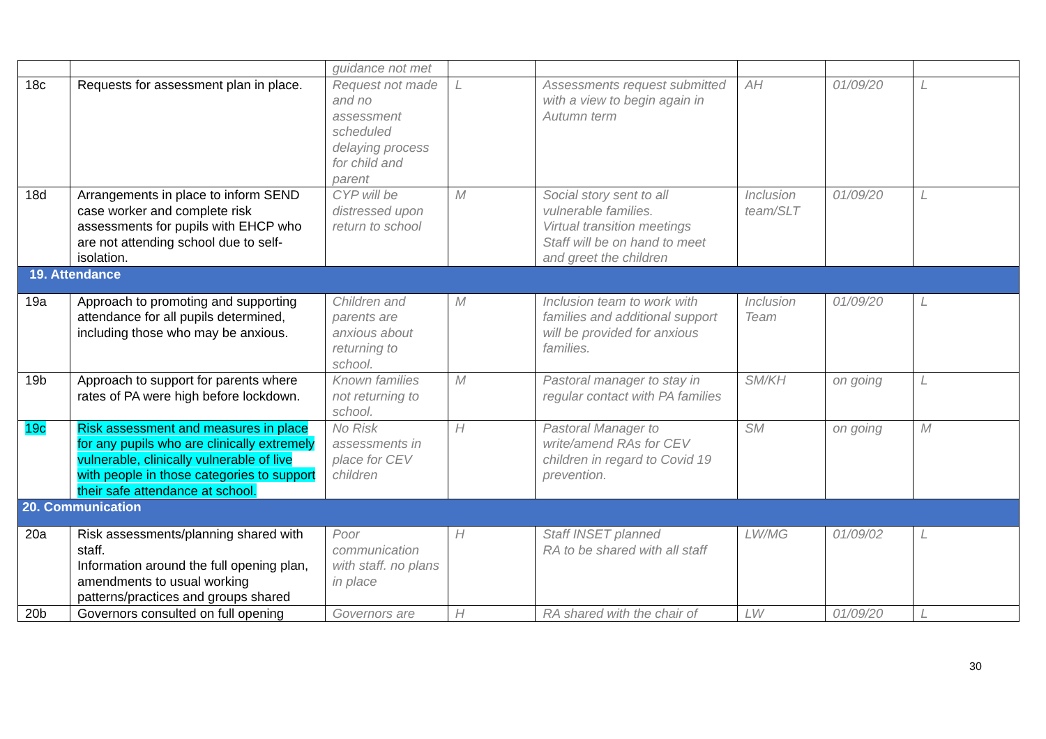| | | guidance not met | | | | | |
| 18c | Requests for assessment plan in place. | Request not made and no assessment scheduled delaying process for child and parent | L | Assessments request submitted with a view to begin again in Autumn term | AH | 01/09/20 | L |
| 18d | Arrangements in place to inform SEND case worker and complete risk assessments for pupils with EHCP who are not attending school due to self-isolation. | CYP will be distressed upon return to school | M | Social story sent to all vulnerable families. Virtual transition meetings Staff will be on hand to meet and greet the children | Inclusion team/SLT | 01/09/20 | L |
| 19. Attendance | | | | | | | |
| 19a | Approach to promoting and supporting attendance for all pupils determined, including those who may be anxious. | Children and parents are anxious about returning to school. | M | Inclusion team to work with families and additional support will be provided for anxious families. | Inclusion Team | 01/09/20 | L |
| 19b | Approach to support for parents where rates of PA were high before lockdown. | Known families not returning to school. | M | Pastoral manager to stay in regular contact with PA families | SM/KH | on going | L |
| 19c | Risk assessment and measures in place for any pupils who are clinically extremely vulnerable, clinically vulnerable of live with people in those categories to support their safe attendance at school. | No Risk assessments in place for CEV children | H | Pastoral Manager to write/amend RAs for CEV children in regard to Covid 19 prevention. | SM | on going | M |
| 20. Communication | | | | | | | |
| 20a | Risk assessments/planning shared with staff. Information around the full opening plan, amendments to usual working patterns/practices and groups shared | Poor communication with staff. no plans in place | H | Staff INSET planned RA to be shared with all staff | LW/MG | 01/09/02 | L |
| 20b | Governors consulted on full opening | Governors are | H | RA shared with the chair of | LW | 01/09/20 | L |
30